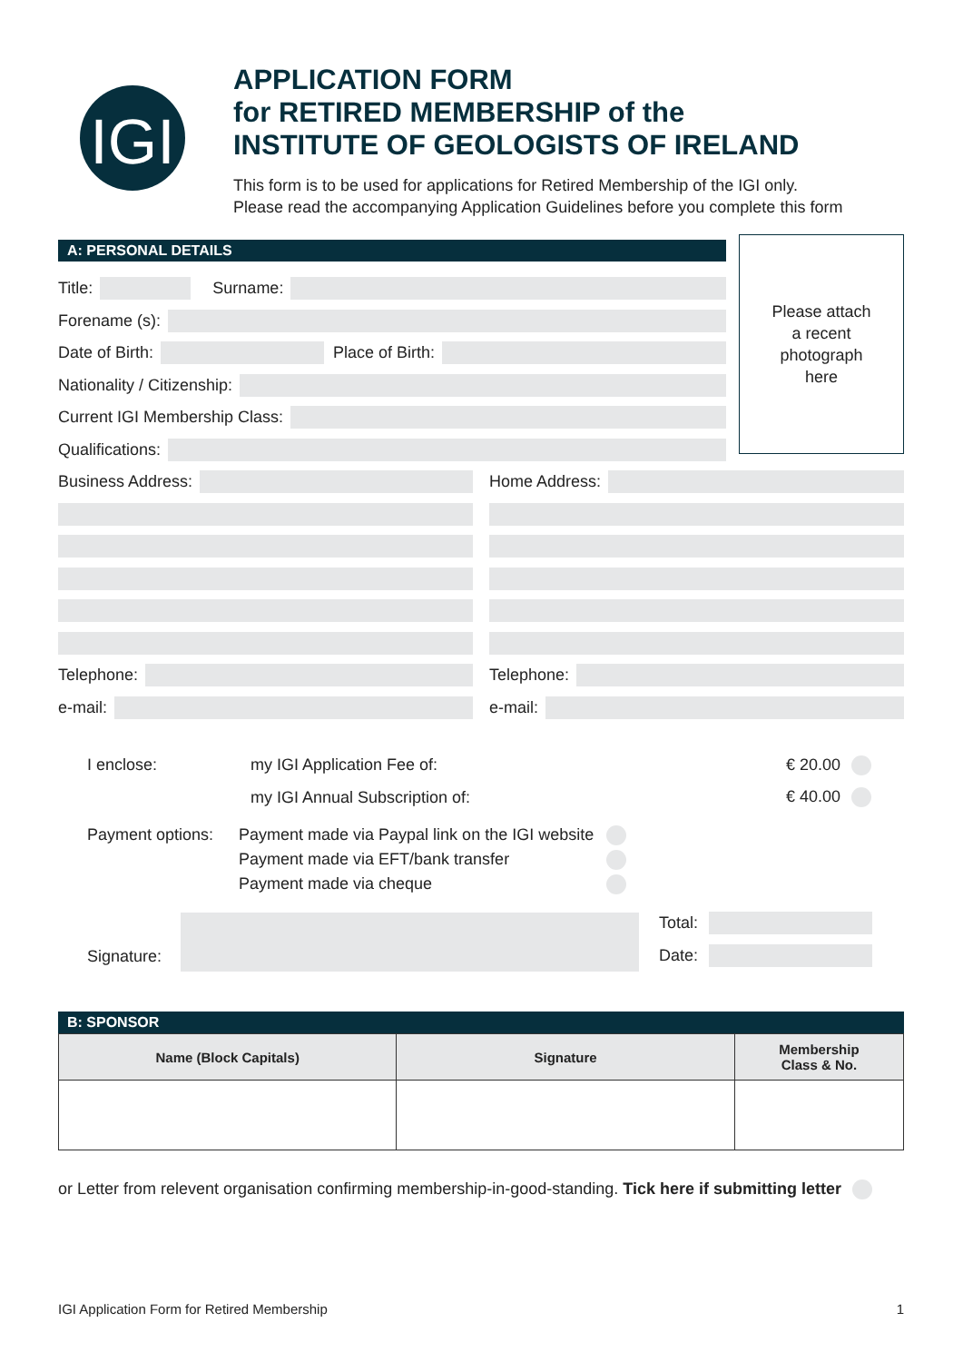IGI
APPLICATION FORM
for RETIRED MEMBERSHIP of the
INSTITUTE OF GEOLOGISTS OF IRELAND
This form is to be used for applications for Retired Membership of the IGI only.
Please read the accompanying Application Guidelines before you complete this form
Please attach
a recent
photograph
here
A: PERSONAL DETAILS
Title: Surname:
Forename (s):
Date of Birth: Place of Birth:
Nationality / Citizenship:
Current IGI Membership Class:
Qualifications:
Business Address:
Telephone:
e-mail:
Home Address:
Telephone:
e-mail:
I enclose: my IGI Application Fee of: € 20.00
my IGI Annual Subscription of: € 40.00
Payment options: Payment made via Paypal link on the IGI website
Payment made via EFT/bank transfer
Payment made via cheque
Signature:
Total:
Date:
B: SPONSOR
| Name (Block Capitals) | Signature | Membership Class & No. |
| --- | --- | --- |
or Letter from relevent organisation confirming membership-in-good-standing. Tick here if submitting letter
IGI Application Form for Retired Membership 1